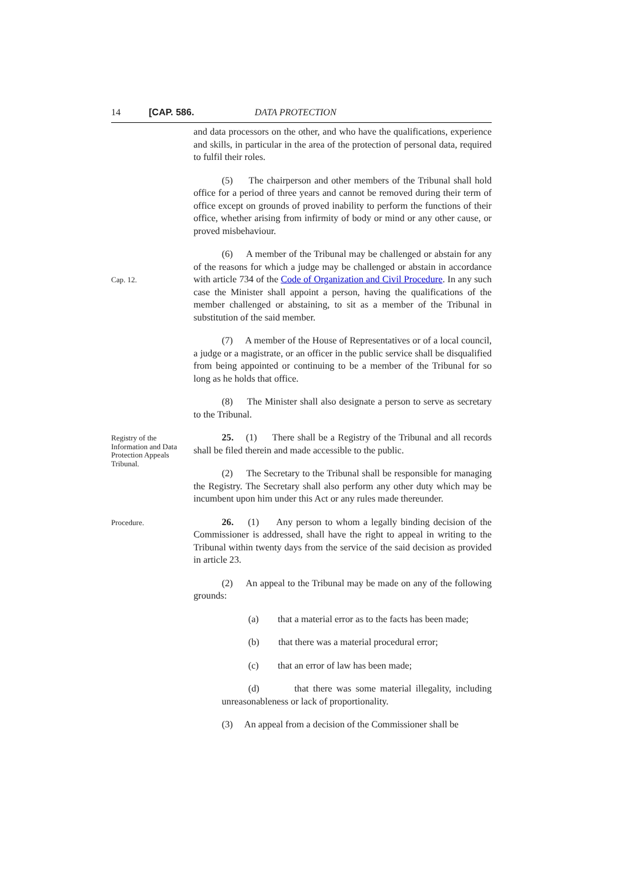14 [CAP. 586. DATA PROTECTION
and data processors on the other, and who have the qualifications, experience and skills, in particular in the area of the protection of personal data, required to fulfil their roles.
(5) The chairperson and other members of the Tribunal shall hold office for a period of three years and cannot be removed during their term of office except on grounds of proved inability to perform the functions of their office, whether arising from infirmity of body or mind or any other cause, or proved misbehaviour.
Cap. 12.
(6) A member of the Tribunal may be challenged or abstain for any of the reasons for which a judge may be challenged or abstain in accordance with article 734 of the Code of Organization and Civil Procedure. In any such case the Minister shall appoint a person, having the qualifications of the member challenged or abstaining, to sit as a member of the Tribunal in substitution of the said member.
(7) A member of the House of Representatives or of a local council, a judge or a magistrate, or an officer in the public service shall be disqualified from being appointed or continuing to be a member of the Tribunal for so long as he holds that office.
(8) The Minister shall also designate a person to serve as secretary to the Tribunal.
Registry of the Information and Data Protection Appeals Tribunal.
25. (1) There shall be a Registry of the Tribunal and all records shall be filed therein and made accessible to the public.
(2) The Secretary to the Tribunal shall be responsible for managing the Registry. The Secretary shall also perform any other duty which may be incumbent upon him under this Act or any rules made thereunder.
Procedure.
26. (1) Any person to whom a legally binding decision of the Commissioner is addressed, shall have the right to appeal in writing to the Tribunal within twenty days from the service of the said decision as provided in article 23.
(2) An appeal to the Tribunal may be made on any of the following grounds:
(a) that a material error as to the facts has been made;
(b) that there was a material procedural error;
(c) that an error of law has been made;
(d) that there was some material illegality, including unreasonableness or lack of proportionality.
(3) An appeal from a decision of the Commissioner shall be